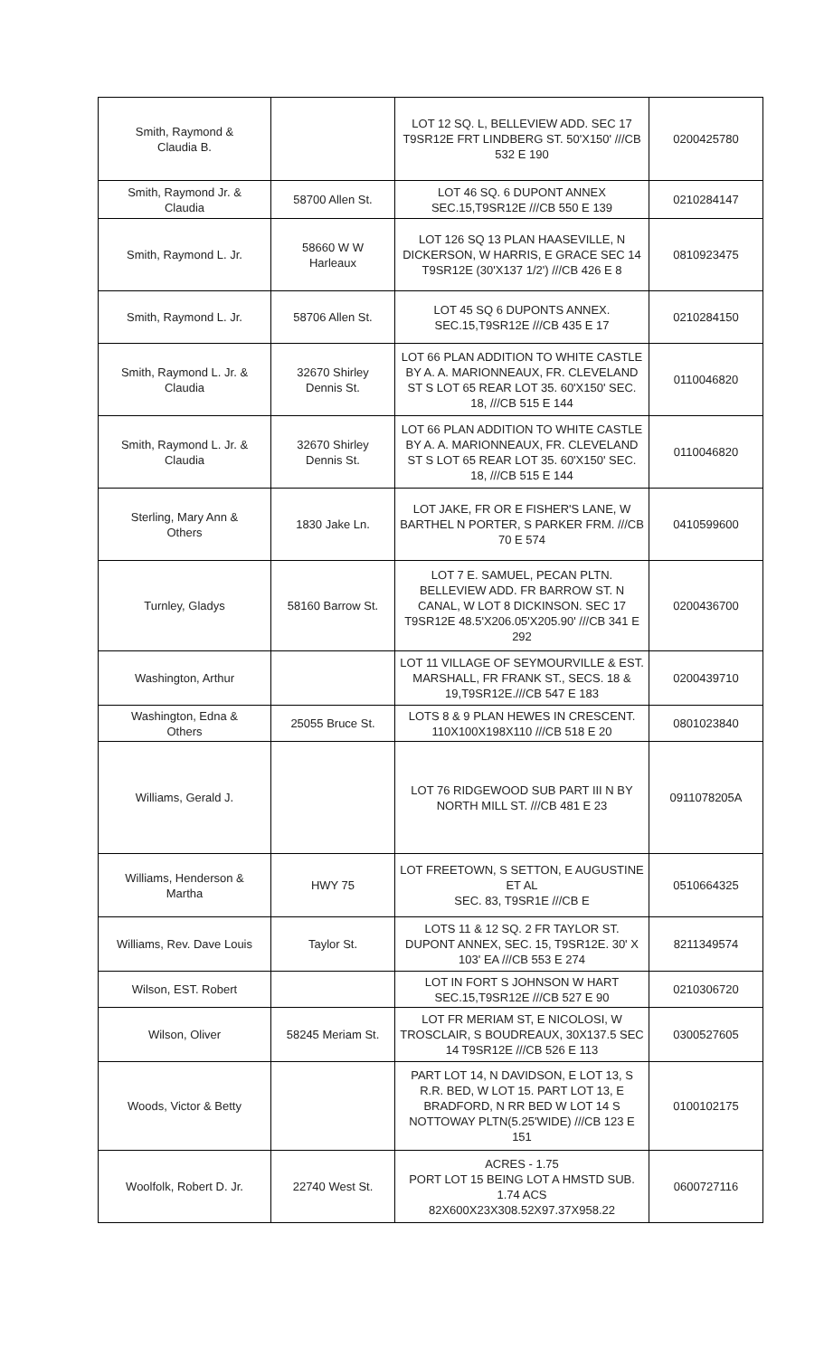| Smith, Raymond & Claudia B. | | LOT 12 SQ. L, BELLEVIEW ADD. SEC 17 T9SR12E FRT LINDBERG ST. 50'X150' ///CB 532 E 190 | 0200425780 |
| Smith, Raymond Jr. & Claudia | 58700 Allen St. | LOT 46 SQ. 6 DUPONT ANNEX SEC.15,T9SR12E ///CB 550 E 139 | 0210284147 |
| Smith, Raymond L. Jr. | 58660 W W Harleaux | LOT 126 SQ 13 PLAN HAASEVILLE, N DICKERSON, W HARRIS, E GRACE SEC 14 T9SR12E (30'X137 1/2') ///CB 426 E 8 | 0810923475 |
| Smith, Raymond L. Jr. | 58706 Allen St. | LOT 45 SQ 6 DUPONTS ANNEX. SEC.15,T9SR12E ///CB 435 E 17 | 0210284150 |
| Smith, Raymond L. Jr. & Claudia | 32670 Shirley Dennis St. | LOT 66 PLAN ADDITION TO WHITE CASTLE BY A. A. MARIONNEAUX, FR. CLEVELAND ST S LOT 65 REAR LOT 35. 60'X150' SEC. 18, ///CB 515 E 144 | 0110046820 |
| Smith, Raymond L. Jr. & Claudia | 32670 Shirley Dennis St. | LOT 66 PLAN ADDITION TO WHITE CASTLE BY A. A. MARIONNEAUX, FR. CLEVELAND ST S LOT 65 REAR LOT 35. 60'X150' SEC. 18, ///CB 515 E 144 | 0110046820 |
| Sterling, Mary Ann & Others | 1830 Jake Ln. | LOT JAKE, FR OR E FISHER'S LANE, W BARTHEL N PORTER, S PARKER FRM. ///CB 70 E 574 | 0410599600 |
| Turnley, Gladys | 58160 Barrow St. | LOT 7 E. SAMUEL, PECAN PLTN. BELLEVIEW ADD. FR BARROW ST. N CANAL, W LOT 8 DICKINSON. SEC 17 T9SR12E 48.5'X206.05'X205.90' ///CB 341 E 292 | 0200436700 |
| Washington, Arthur | | LOT 11 VILLAGE OF SEYMOURVILLE & EST. MARSHALL, FR FRANK ST., SECS. 18 & 19,T9SR12E.///CB 547 E 183 | 0200439710 |
| Washington, Edna & Others | 25055 Bruce St. | LOTS 8 & 9 PLAN HEWES IN CRESCENT. 110X100X198X110 ///CB 518 E 20 | 0801023840 |
| Williams, Gerald J. | | LOT 76 RIDGEWOOD SUB PART III N BY NORTH MILL ST. ///CB 481 E 23 | 0911078205A |
| Williams, Henderson & Martha | HWY 75 | LOT FREETOWN, S SETTON, E AUGUSTINE ET AL SEC. 83, T9SR1E ///CB E | 0510664325 |
| Williams, Rev. Dave Louis | Taylor St. | LOTS 11 & 12 SQ. 2 FR TAYLOR ST. DUPONT ANNEX, SEC. 15, T9SR12E. 30' X 103' EA ///CB 553 E 274 | 8211349574 |
| Wilson, EST. Robert | | LOT IN FORT S JOHNSON W HART SEC.15,T9SR12E ///CB 527 E 90 | 0210306720 |
| Wilson, Oliver | 58245 Meriam St. | LOT FR MERIAM ST, E NICOLOSI, W TROSCLAIR, S BOUDREAUX, 30X137.5 SEC 14 T9SR12E ///CB 526 E 113 | 0300527605 |
| Woods, Victor & Betty | | PART LOT 14, N DAVIDSON, E LOT 13, S R.R. BED, W LOT 15. PART LOT 13, E BRADFORD, N RR BED W LOT 14 S NOTTOWAY PLTN(5.25'WIDE) ///CB 123 E 151 | 0100102175 |
| Woolfolk, Robert D. Jr. | 22740 West St. | ACRES - 1.75 PORT LOT 15 BEING LOT A HMSTD SUB. 1.74 ACS 82X600X23X308.52X97.37X958.22 | 0600727116 |